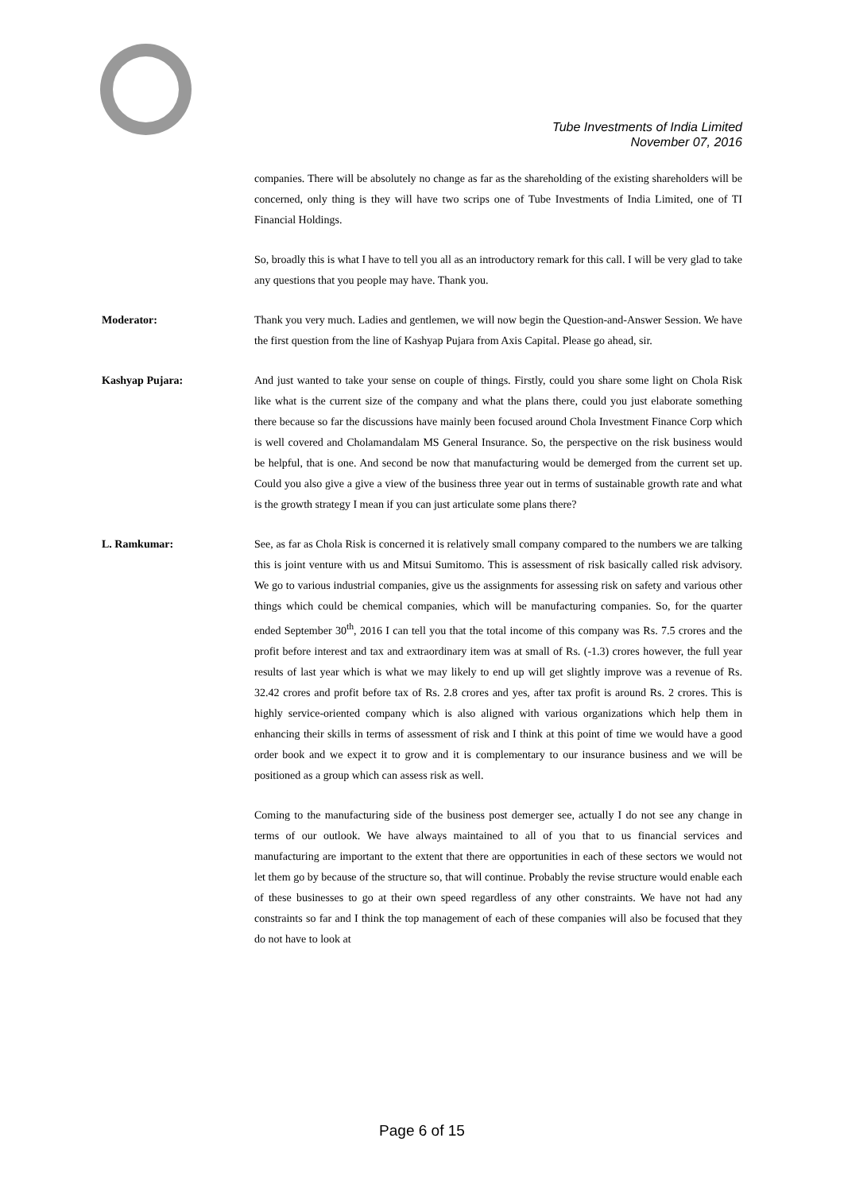Tube Investments of India Limited
November 07, 2016
companies. There will be absolutely no change as far as the shareholding of the existing shareholders will be concerned, only thing is they will have two scrips one of Tube Investments of India Limited, one of TI Financial Holdings.
So, broadly this is what I have to tell you all as an introductory remark for this call. I will be very glad to take any questions that you people may have. Thank you.
Moderator: Thank you very much. Ladies and gentlemen, we will now begin the Question-and-Answer Session. We have the first question from the line of Kashyap Pujara from Axis Capital. Please go ahead, sir.
Kashyap Pujara: And just wanted to take your sense on couple of things. Firstly, could you share some light on Chola Risk like what is the current size of the company and what the plans there, could you just elaborate something there because so far the discussions have mainly been focused around Chola Investment Finance Corp which is well covered and Cholamandalam MS General Insurance. So, the perspective on the risk business would be helpful, that is one. And second be now that manufacturing would be demerged from the current set up. Could you also give a give a view of the business three year out in terms of sustainable growth rate and what is the growth strategy I mean if you can just articulate some plans there?
L. Ramkumar: See, as far as Chola Risk is concerned it is relatively small company compared to the numbers we are talking this is joint venture with us and Mitsui Sumitomo. This is assessment of risk basically called risk advisory. We go to various industrial companies, give us the assignments for assessing risk on safety and various other things which could be chemical companies, which will be manufacturing companies. So, for the quarter ended September 30<sup>th</sup>, 2016 I can tell you that the total income of this company was Rs. 7.5 crores and the profit before interest and tax and extraordinary item was at small of Rs. (-1.3) crores however, the full year results of last year which is what we may likely to end up will get slightly improve was a revenue of Rs. 32.42 crores and profit before tax of Rs. 2.8 crores and yes, after tax profit is around Rs. 2 crores. This is highly service-oriented company which is also aligned with various organizations which help them in enhancing their skills in terms of assessment of risk and I think at this point of time we would have a good order book and we expect it to grow and it is complementary to our insurance business and we will be positioned as a group which can assess risk as well.
Coming to the manufacturing side of the business post demerger see, actually I do not see any change in terms of our outlook. We have always maintained to all of you that to us financial services and manufacturing are important to the extent that there are opportunities in each of these sectors we would not let them go by because of the structure so, that will continue. Probably the revise structure would enable each of these businesses to go at their own speed regardless of any other constraints. We have not had any constraints so far and I think the top management of each of these companies will also be focused that they do not have to look at
Page 6 of 15